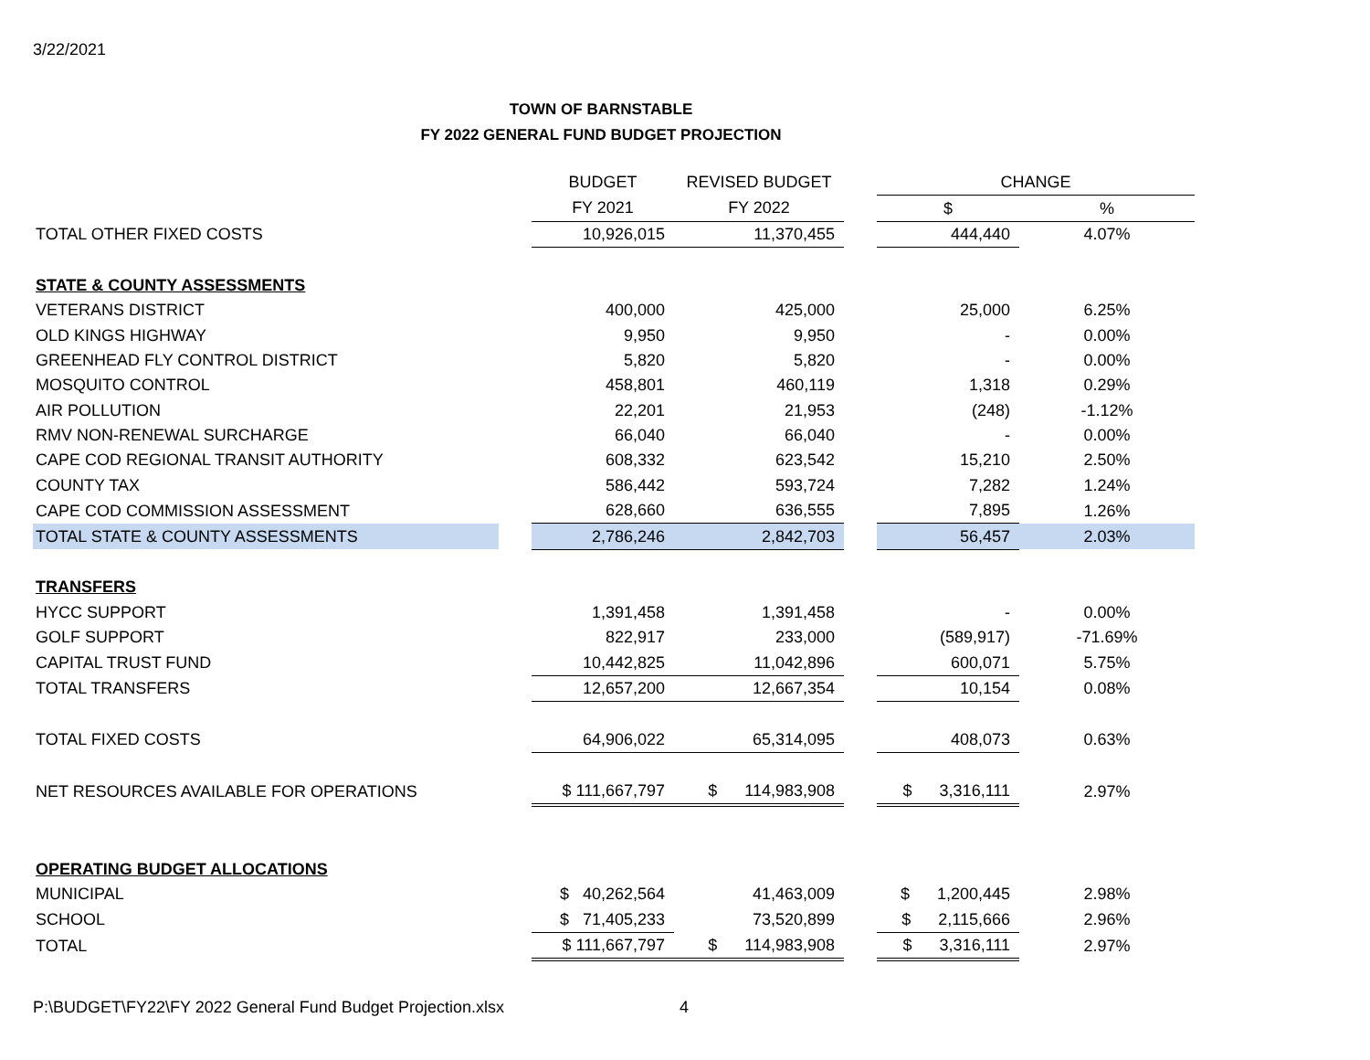3/22/2021
TOWN OF BARNSTABLE
FY 2022 GENERAL FUND BUDGET PROJECTION
| | | BUDGET | REVISED BUDGET | | CHANGE | |
| | | FY 2021 | FY 2022 | | $ | % |
| TOTAL OTHER FIXED COSTS | | 10,926,015 | 11,370,455 | | 444,440 | 4.07% |
| STATE & COUNTY ASSESSMENTS | | | | | | |
| VETERANS DISTRICT | | 400,000 | 425,000 | | 25,000 | 6.25% |
| OLD KINGS HIGHWAY | | 9,950 | 9,950 | | - | 0.00% |
| GREENHEAD FLY CONTROL DISTRICT | | 5,820 | 5,820 | | - | 0.00% |
| MOSQUITO CONTROL | | 458,801 | 460,119 | | 1,318 | 0.29% |
| AIR POLLUTION | | 22,201 | 21,953 | | (248) | -1.12% |
| RMV NON-RENEWAL SURCHARGE | | 66,040 | 66,040 | | - | 0.00% |
| CAPE COD REGIONAL TRANSIT AUTHORITY | | 608,332 | 623,542 | | 15,210 | 2.50% |
| COUNTY TAX | | 586,442 | 593,724 | | 7,282 | 1.24% |
| CAPE COD COMMISSION ASSESSMENT | | 628,660 | 636,555 | | 7,895 | 1.26% |
| TOTAL STATE & COUNTY ASSESSMENTS | | 2,786,246 | 2,842,703 | | 56,457 | 2.03% |
| TRANSFERS | | | | | | |
| HYCC SUPPORT | | 1,391,458 | 1,391,458 | | - | 0.00% |
| GOLF SUPPORT | | 822,917 | 233,000 | | (589,917) | -71.69% |
| CAPITAL TRUST FUND | | 10,442,825 | 11,042,896 | | 600,071 | 5.75% |
| TOTAL TRANSFERS | | 12,657,200 | 12,667,354 | | 10,154 | 0.08% |
| TOTAL FIXED COSTS | | 64,906,022 | 65,314,095 | | 408,073 | 0.63% |
| NET RESOURCES AVAILABLE FOR OPERATIONS | | $ 111,667,797 | $ 114,983,908 | | $ 3,316,111 | 2.97% |
| OPERATING BUDGET ALLOCATIONS | | | | | | |
| MUNICIPAL | | $ 40,262,564 | 41,463,009 | | $ 1,200,445 | 2.98% |
| SCHOOL | | $ 71,405,233 | 73,520,899 | | $ 2,115,666 | 2.96% |
| TOTAL | | $ 111,667,797 | $ 114,983,908 | | $ 3,316,111 | 2.97% |
P:\BUDGET\FY22\FY 2022 General Fund Budget Projection.xlsx
4